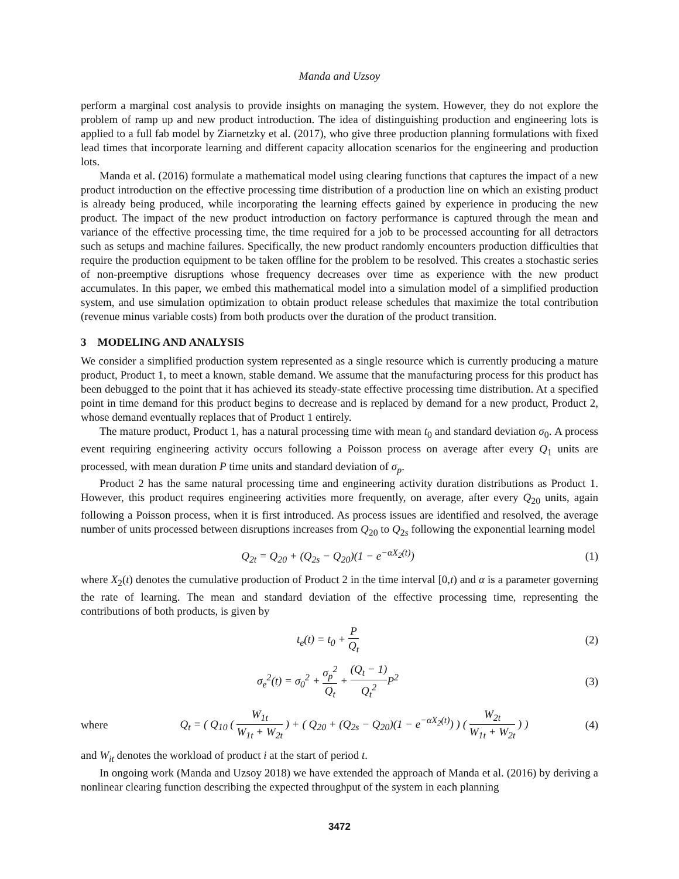Manda and Uzsoy
perform a marginal cost analysis to provide insights on managing the system. However, they do not explore the problem of ramp up and new product introduction. The idea of distinguishing production and engineering lots is applied to a full fab model by Ziarnetzky et al. (2017), who give three production planning formulations with fixed lead times that incorporate learning and different capacity allocation scenarios for the engineering and production lots.
Manda et al. (2016) formulate a mathematical model using clearing functions that captures the impact of a new product introduction on the effective processing time distribution of a production line on which an existing product is already being produced, while incorporating the learning effects gained by experience in producing the new product. The impact of the new product introduction on factory performance is captured through the mean and variance of the effective processing time, the time required for a job to be processed accounting for all detractors such as setups and machine failures. Specifically, the new product randomly encounters production difficulties that require the production equipment to be taken offline for the problem to be resolved. This creates a stochastic series of non-preemptive disruptions whose frequency decreases over time as experience with the new product accumulates. In this paper, we embed this mathematical model into a simulation model of a simplified production system, and use simulation optimization to obtain product release schedules that maximize the total contribution (revenue minus variable costs) from both products over the duration of the product transition.
3 MODELING AND ANALYSIS
We consider a simplified production system represented as a single resource which is currently producing a mature product, Product 1, to meet a known, stable demand. We assume that the manufacturing process for this product has been debugged to the point that it has achieved its steady-state effective processing time distribution. At a specified point in time demand for this product begins to decrease and is replaced by demand for a new product, Product 2, whose demand eventually replaces that of Product 1 entirely.
The mature product, Product 1, has a natural processing time with mean t<sub>0</sub> and standard deviation σ<sub>0</sub>. A process event requiring engineering activity occurs following a Poisson process on average after every Q<sub>1</sub> units are processed, with mean duration P time units and standard deviation of σ<sub>p</sub>.
Product 2 has the same natural processing time and engineering activity duration distributions as Product 1. However, this product requires engineering activities more frequently, on average, after every Q<sub>20</sub> units, again following a Poisson process, when it is first introduced. As process issues are identified and resolved, the average number of units processed between disruptions increases from Q<sub>20</sub> to Q<sub>2s</sub> following the exponential learning model
Q<sub>2t</sub> = Q<sub>20</sub> + (Q<sub>2s</sub> − Q<sub>20</sub>)(1 − e<sup>−αX<sub>2</sub>(t)</sup>)
(1)
where X<sub>2</sub>(t) denotes the cumulative production of Product 2 in the time interval [0,t) and α is a parameter governing the rate of learning. The mean and standard deviation of the effective processing time, representing the contributions of both products, is given by
t<sub>e</sub>(t) = t<sub>0</sub> + P Q<sub>t</sub> (2)
σ<sub>e</sub><sup>2</sup>(t) = σ<sub>0</sub><sup>2</sup> + σ<sub>p</sub><sup>2</sup> Q<sub>t</sub> + (Q<sub>t</sub> − 1) Q<sub>t</sub><sup>2</sup> P<sup>2</sup>
(3)
where
Q<sub>t</sub> = ( Q<sub>10</sub> ( W<sub>1t</sub> W<sub>1t</sub> + W<sub>2t</sub> ) + ( Q<sub>20</sub> + (Q<sub>2s</sub> − Q<sub>20</sub>)(1 − e<sup>−αX<sub>2</sub>(t)</sup>) ) ( W<sub>2t</sub> W<sub>1t</sub> + W<sub>2t</sub> ) )
(4)
and W<sub>it</sub> denotes the workload of product i at the start of period t.
In ongoing work (Manda and Uzsoy 2018) we have extended the approach of Manda et al. (2016) by deriving a nonlinear clearing function describing the expected throughput of the system in each planning
3472